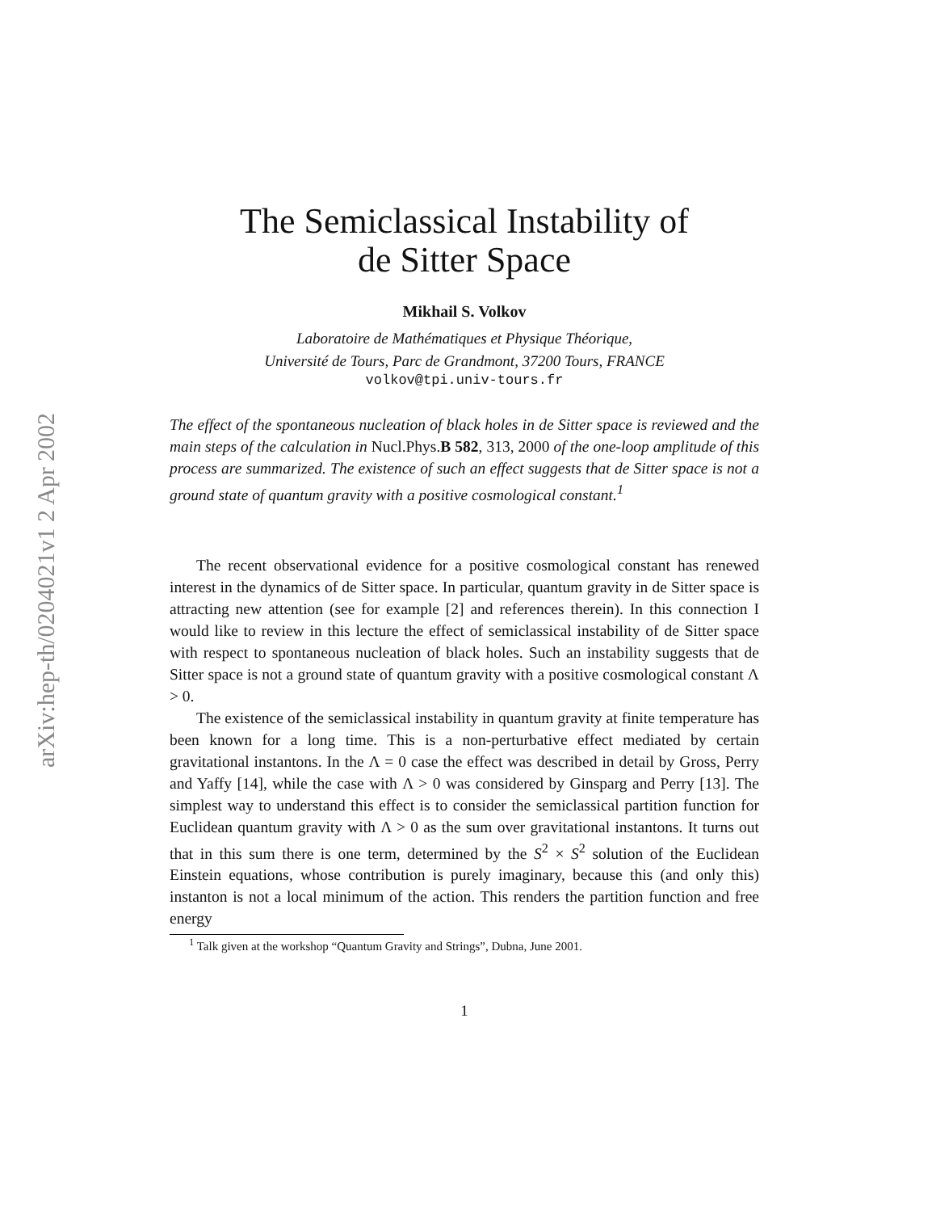arXiv:hep-th/0204021v1 2 Apr 2002
The Semiclassical Instability of
de Sitter Space
Mikhail S. Volkov
Laboratoire de Mathématiques et Physique Théorique,
Université de Tours, Parc de Grandmont, 37200 Tours, FRANCE
volkov@tpi.univ-tours.fr
The effect of the spontaneous nucleation of black holes in de Sitter space is reviewed and the main steps of the calculation in Nucl.Phys.B 582, 313, 2000 of the one-loop amplitude of this process are summarized. The existence of such an effect suggests that de Sitter space is not a ground state of quantum gravity with a positive cosmological constant.<sup>1</sup>
The recent observational evidence for a positive cosmological constant has renewed interest in the dynamics of de Sitter space. In particular, quantum gravity in de Sitter space is attracting new attention (see for example [2] and references therein). In this connection I would like to review in this lecture the effect of semiclassical instability of de Sitter space with respect to spontaneous nucleation of black holes. Such an instability suggests that de Sitter space is not a ground state of quantum gravity with a positive cosmological constant Λ > 0.
The existence of the semiclassical instability in quantum gravity at finite temperature has been known for a long time. This is a non-perturbative effect mediated by certain gravitational instantons. In the Λ = 0 case the effect was described in detail by Gross, Perry and Yaffy [14], while the case with Λ > 0 was considered by Ginsparg and Perry [13]. The simplest way to understand this effect is to consider the semiclassical partition function for Euclidean quantum gravity with Λ > 0 as the sum over gravitational instantons. It turns out that in this sum there is one term, determined by the S<sup>2</sup> × S<sup>2</sup> solution of the Euclidean Einstein equations, whose contribution is purely imaginary, because this (and only this) instanton is not a local minimum of the action. This renders the partition function and free energy
<sup>1</sup> Talk given at the workshop “Quantum Gravity and Strings”, Dubna, June 2001.
1